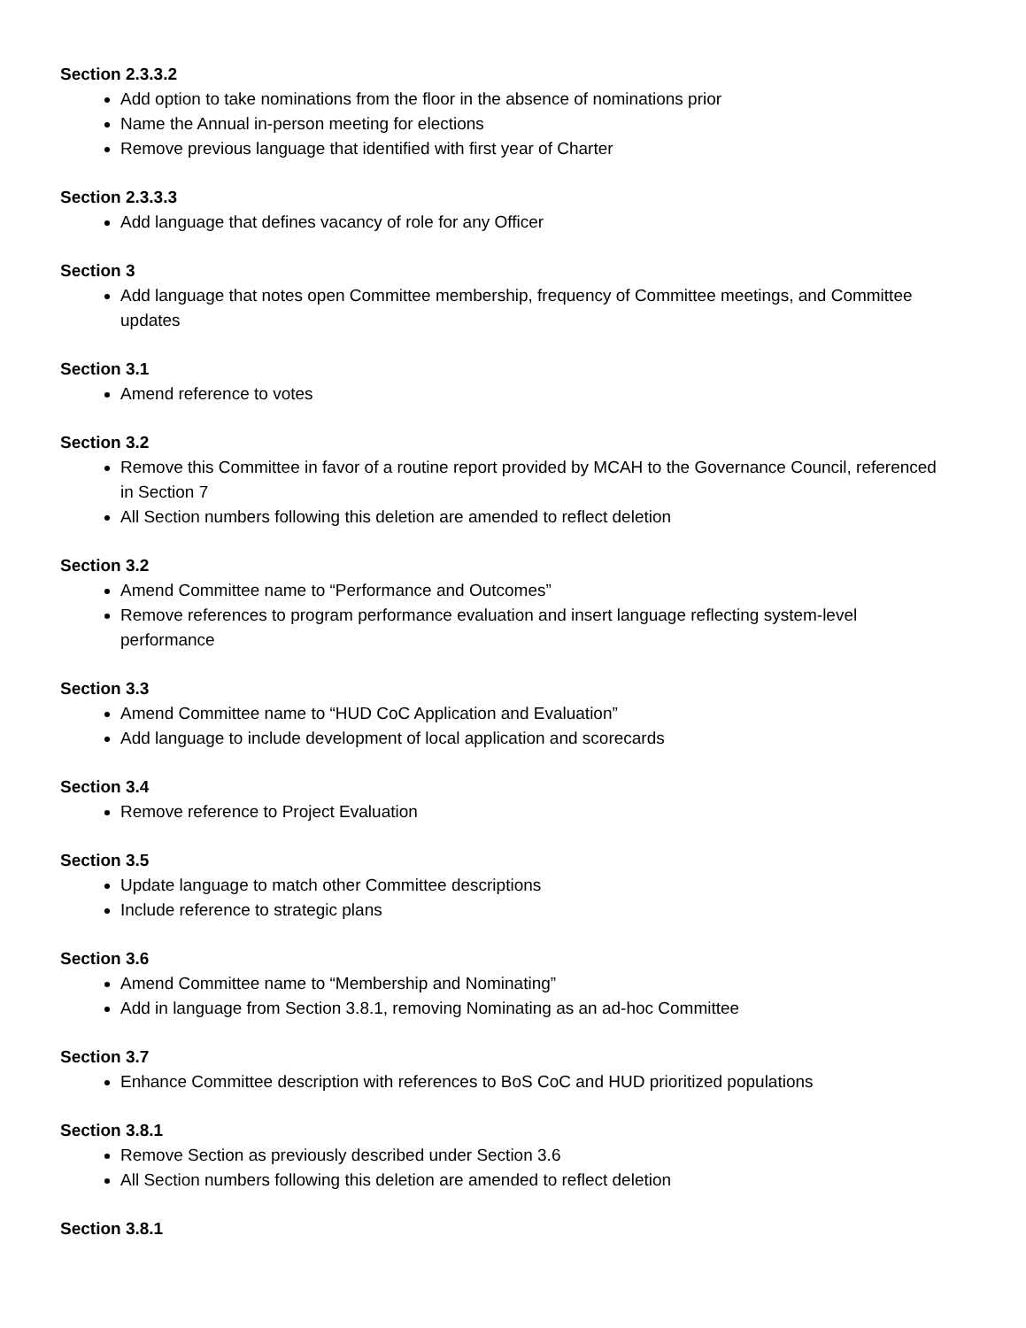Section 2.3.3.2
Add option to take nominations from the floor in the absence of nominations prior
Name the Annual in-person meeting for elections
Remove previous language that identified with first year of Charter
Section 2.3.3.3
Add language that defines vacancy of role for any Officer
Section 3
Add language that notes open Committee membership, frequency of Committee meetings, and Committee updates
Section 3.1
Amend reference to votes
Section 3.2
Remove this Committee in favor of a routine report provided by MCAH to the Governance Council, referenced in Section 7
All Section numbers following this deletion are amended to reflect deletion
Section 3.2
Amend Committee name to “Performance and Outcomes”
Remove references to program performance evaluation and insert language reflecting system-level performance
Section 3.3
Amend Committee name to “HUD CoC Application and Evaluation”
Add language to include development of local application and scorecards
Section 3.4
Remove reference to Project Evaluation
Section 3.5
Update language to match other Committee descriptions
Include reference to strategic plans
Section 3.6
Amend Committee name to “Membership and Nominating”
Add in language from Section 3.8.1, removing Nominating as an ad-hoc Committee
Section 3.7
Enhance Committee description with references to BoS CoC and HUD prioritized populations
Section 3.8.1
Remove Section as previously described under Section 3.6
All Section numbers following this deletion are amended to reflect deletion
Section 3.8.1